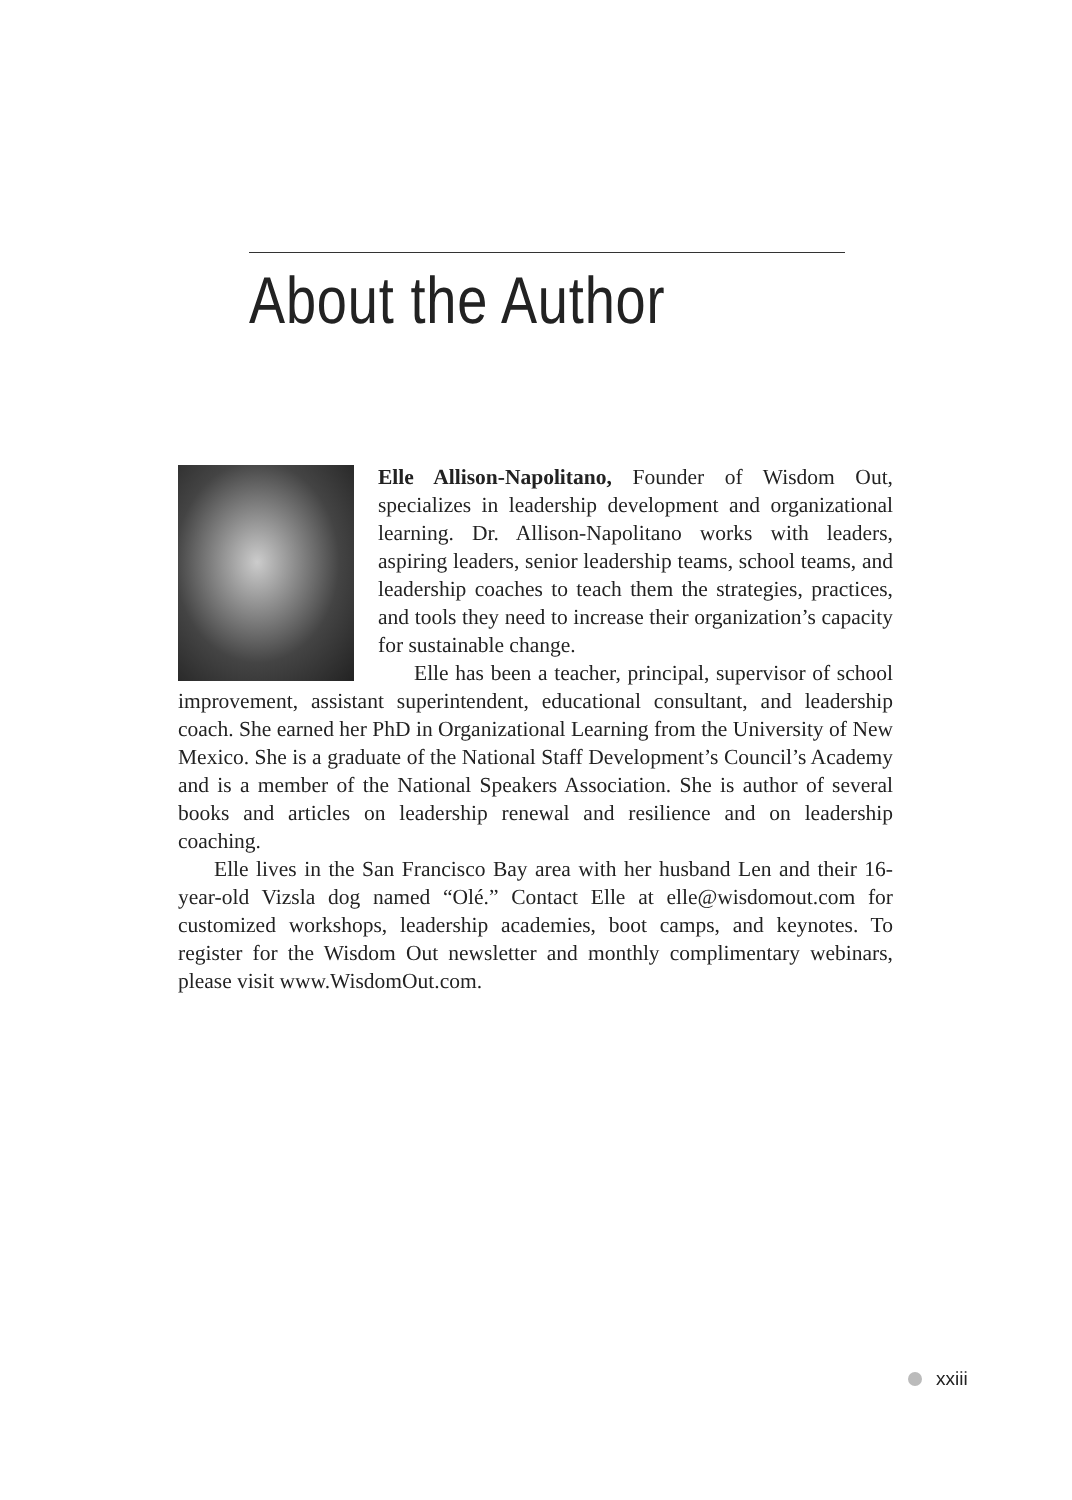About the Author
Elle Allison-Napolitano, Founder of Wisdom Out, specializes in leadership development and organizational learning. Dr. Allison-Napolitano works with leaders, aspiring leaders, senior leadership teams, school teams, and leadership coaches to teach them the strategies, practices, and tools they need to increase their organization’s capacity for sustainable change.
Elle has been a teacher, principal, supervisor of school improvement, assistant superintendent, educational consultant, and leadership coach. She earned her PhD in Organizational Learning from the University of New Mexico. She is a graduate of the National Staff Development’s Council’s Academy and is a member of the National Speakers Association. She is author of several books and articles on leadership renewal and resilience and on leadership coaching.
Elle lives in the San Francisco Bay area with her husband Len and their 16-year-old Vizsla dog named “Olé.” Contact Elle at elle@wisdomout.com for customized workshops, leadership academies, boot camps, and keynotes. To register for the Wisdom Out newsletter and monthly complimentary webinars, please visit www.WisdomOut.com.
xxiii